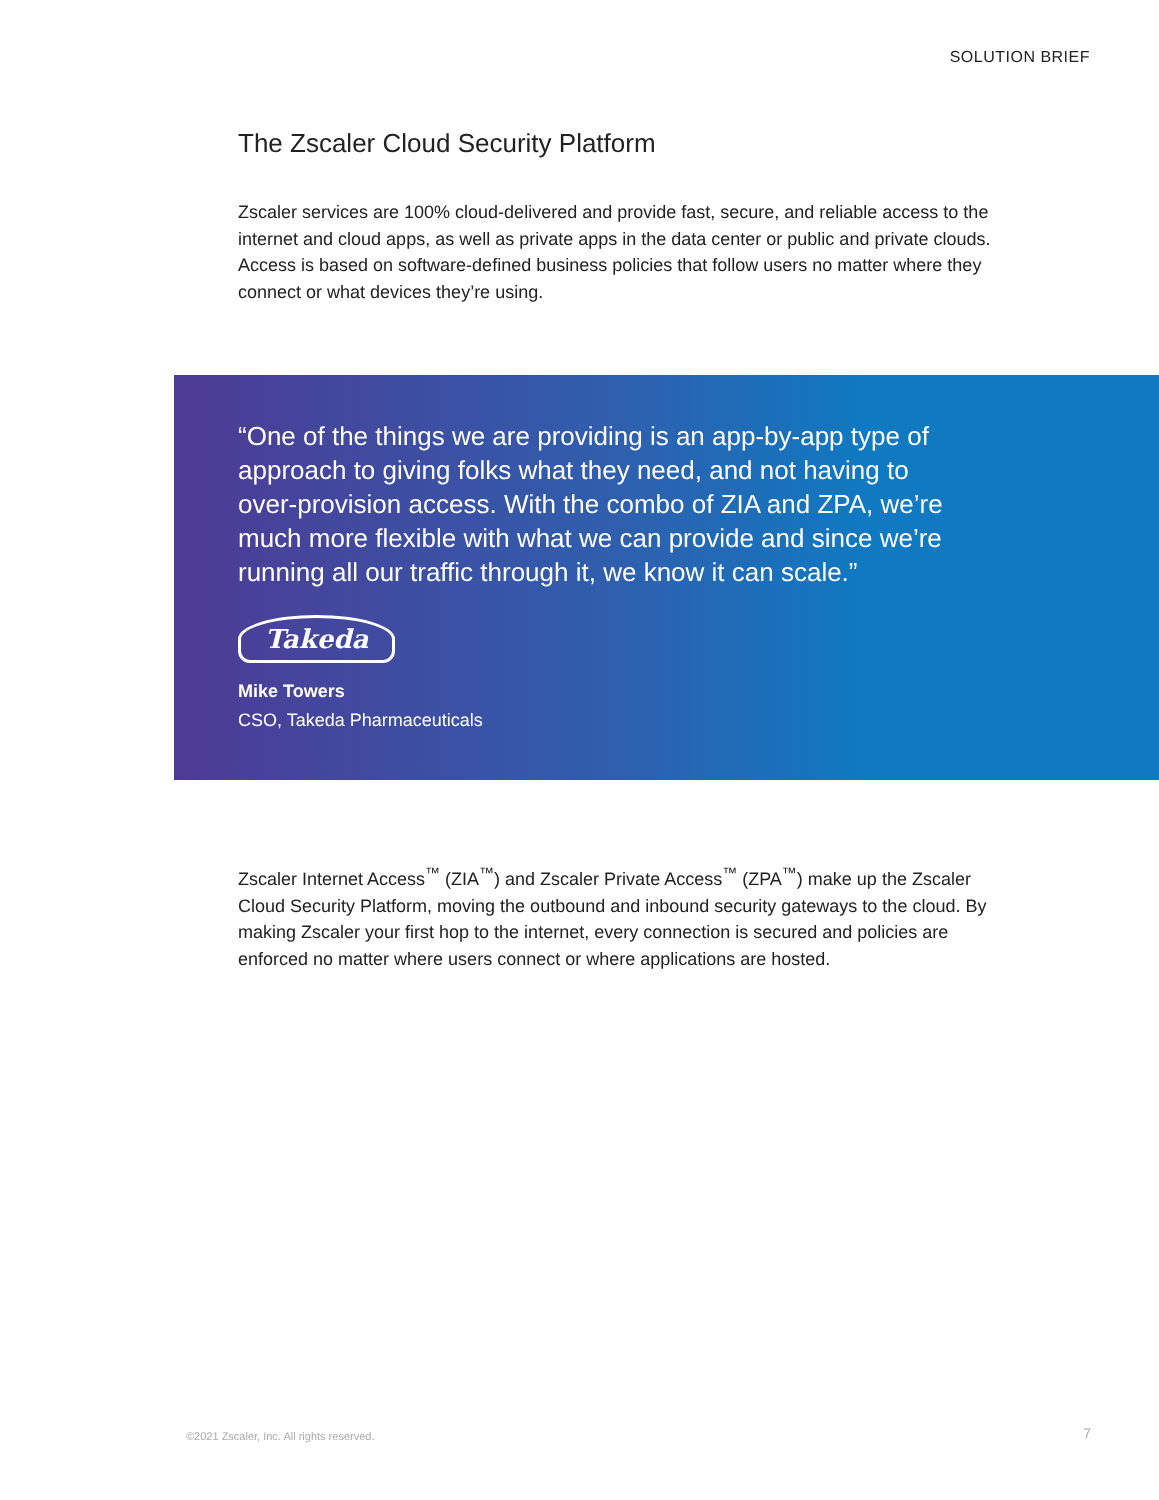SOLUTION BRIEF
The Zscaler Cloud Security Platform
Zscaler services are 100% cloud-delivered and provide fast, secure, and reliable access to the internet and cloud apps, as well as private apps in the data center or public and private clouds. Access is based on software-defined business policies that follow users no matter where they connect or what devices they’re using.
“One of the things we are providing is an app-by-app type of approach to giving folks what they need, and not having to over-provision access. With the combo of ZIA and ZPA, we’re much more flexible with what we can provide and since we’re running all our traffic through it, we know it can scale.”
Takeda
Mike Towers
CSO, Takeda Pharmaceuticals
Zscaler Internet Access<sup>™</sup> (ZIA<sup>™</sup>) and Zscaler Private Access<sup>™</sup> (ZPA<sup>™</sup>) make up the Zscaler Cloud Security Platform, moving the outbound and inbound security gateways to the cloud. By making Zscaler your first hop to the internet, every connection is secured and policies are enforced no matter where users connect or where applications are hosted.
©2021 Zscaler, Inc. All rights reserved.
7